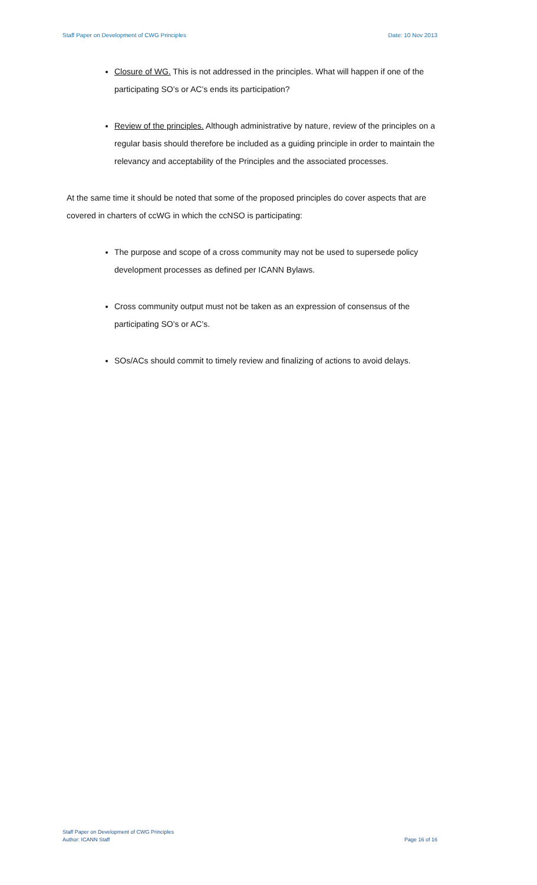Staff Paper on Development of CWG Principles Date: 10 Nov 2013
Closure of WG. This is not addressed in the principles. What will happen if one of the participating SO’s or AC’s ends its participation?
Review of the principles. Although administrative by nature, review of the principles on a regular basis should therefore be included as a guiding principle in order to maintain the relevancy and acceptability of the Principles and the associated processes.
At the same time it should be noted that some of the proposed principles do cover aspects that are covered in charters of ccWG in which the ccNSO is participating:
The purpose and scope of a cross community may not be used to supersede policy development processes as defined per ICANN Bylaws.
Cross community output must not be taken as an expression of consensus of the participating SO’s or AC’s.
SOs/ACs should commit to timely review and finalizing of actions to avoid delays.
Staff Paper on Development of CWG Principles
Author: ICANN Staff
Page 16 of 16